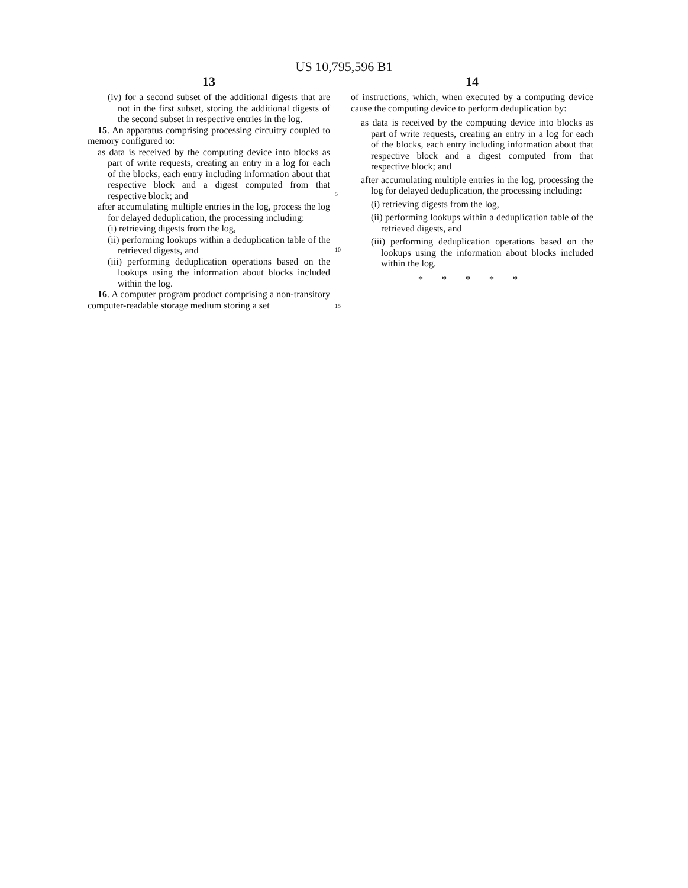US 10,795,596 B1
13
(iv) for a second subset of the additional digests that are not in the first subset, storing the additional digests of the second subset in respective entries in the log.
15. An apparatus comprising processing circuitry coupled to memory configured to:
as data is received by the computing device into blocks as part of write requests, creating an entry in a log for each of the blocks, each entry including information about that respective block and a digest computed from that respective block; and
after accumulating multiple entries in the log, process the log for delayed deduplication, the processing including:
(i) retrieving digests from the log,
(ii) performing lookups within a deduplication table of the retrieved digests, and
(iii) performing deduplication operations based on the lookups using the information about blocks included within the log.
16. A computer program product comprising a non-transitory computer-readable storage medium storing a set
5
10
15
14
of instructions, which, when executed by a computing device cause the computing device to perform deduplication by:
as data is received by the computing device into blocks as part of write requests, creating an entry in a log for each of the blocks, each entry including information about that respective block and a digest computed from that respective block; and
after accumulating multiple entries in the log, processing the log for delayed deduplication, the processing including:
(i) retrieving digests from the log,
(ii) performing lookups within a deduplication table of the retrieved digests, and
(iii) performing deduplication operations based on the lookups using the information about blocks included within the log.
* * * * *